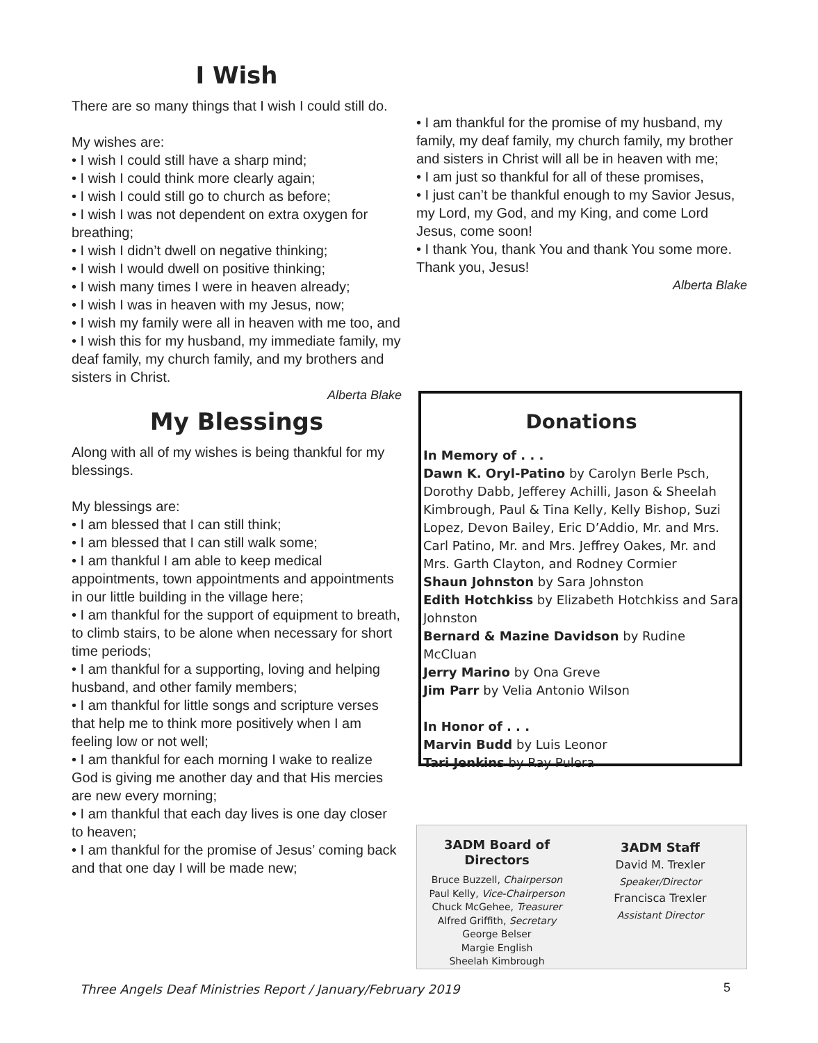I Wish
There are so many things that I wish I could still do.
My wishes are:
• I wish I could still have a sharp mind;
• I wish I could think more clearly again;
• I wish I could still go to church as before;
• I wish I was not dependent on extra oxygen for breathing;
• I wish I didn’t dwell on negative thinking;
• I wish I would dwell on positive thinking;
• I wish many times I were in heaven already;
• I wish I was in heaven with my Jesus, now;
• I wish my family were all in heaven with me too, and
• I wish this for my husband, my immediate family, my deaf family, my church family, and my brothers and sisters in Christ.
Alberta Blake
My Blessings
Along with all of my wishes is being thankful for my blessings.
My blessings are:
• I am blessed that I can still think;
• I am blessed that I can still walk some;
• I am thankful I am able to keep medical appointments, town appointments and appointments in our little building in the village here;
• I am thankful for the support of equipment to breath, to climb stairs, to be alone when necessary for short time periods;
• I am thankful for a supporting, loving and helping husband, and other family members;
• I am thankful for little songs and scripture verses that help me to think more positively when I am feeling low or not well;
• I am thankful for each morning I wake to realize God is giving me another day and that His mercies are new every morning;
• I am thankful that each day lives is one day closer to heaven;
• I am thankful for the promise of Jesus’ coming back and that one day I will be made new;
• I am thankful for the promise of my husband, my family, my deaf family, my church family, my brother and sisters in Christ will all be in heaven with me;
• I am just so thankful for all of these promises,
• I just can’t be thankful enough to my Savior Jesus, my Lord, my God, and my King, and come Lord Jesus, come soon!
• I thank You, thank You and thank You some more. Thank you, Jesus!
Alberta Blake
Donations
In Memory of . . .
Dawn K. Oryl-Patino by Carolyn Berle Psch, Dorothy Dabb, Jefferey Achilli, Jason & Sheelah Kimbrough, Paul & Tina Kelly, Kelly Bishop, Suzi Lopez, Devon Bailey, Eric D’Addio, Mr. and Mrs. Carl Patino, Mr. and Mrs. Jeffrey Oakes, Mr. and Mrs. Garth Clayton, and Rodney Cormier
Shaun Johnston by Sara Johnston
Edith Hotchkiss by Elizabeth Hotchkiss and Sara Johnston
Bernard & Mazine Davidson by Rudine McCluan
Jerry Marino by Ona Greve
Jim Parr by Velia Antonio Wilson
In Honor of . . .
Marvin Budd by Luis Leonor
Tari Jenkins by Ray Pulera
3ADM Board of Directors
Bruce Buzzell, Chairperson
Paul Kelly, Vice-Chairperson
Chuck McGehee, Treasurer
Alfred Griffith, Secretary
George Belser
Margie English
Sheelah Kimbrough
3ADM Staff
David M. Trexler
Speaker/Director
Francisca Trexler
Assistant Director
Three Angels Deaf Ministries Report / January/February 2019
5